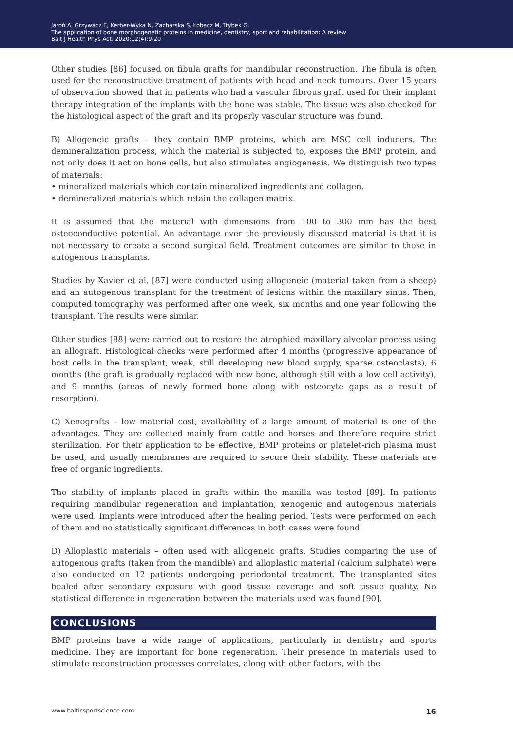Jaroń A, Grzywacz E, Kerber-Wyka N, Zacharska S, Łobacz M, Trybek G.
The application of bone morphogenetic proteins in medicine, dentistry, sport and rehabilitation: A review
Balt J Health Phys Act. 2020;12(4):9-20
Other studies [86] focused on fibula grafts for mandibular reconstruction. The fibula is often used for the reconstructive treatment of patients with head and neck tumours. Over 15 years of observation showed that in patients who had a vascular fibrous graft used for their implant therapy integration of the implants with the bone was stable. The tissue was also checked for the histological aspect of the graft and its properly vascular structure was found.
B) Allogeneic grafts – they contain BMP proteins, which are MSC cell inducers. The demineralization process, which the material is subjected to, exposes the BMP protein, and not only does it act on bone cells, but also stimulates angiogenesis. We distinguish two types of materials:
• mineralized materials which contain mineralized ingredients and collagen,
• demineralized materials which retain the collagen matrix.
It is assumed that the material with dimensions from 100 to 300 mm has the best osteoconductive potential. An advantage over the previously discussed material is that it is not necessary to create a second surgical field. Treatment outcomes are similar to those in autogenous transplants.
Studies by Xavier et al. [87] were conducted using allogeneic (material taken from a sheep) and an autogenous transplant for the treatment of lesions within the maxillary sinus. Then, computed tomography was performed after one week, six months and one year following the transplant. The results were similar.
Other studies [88] were carried out to restore the atrophied maxillary alveolar process using an allograft. Histological checks were performed after 4 months (progressive appearance of host cells in the transplant, weak, still developing new blood supply, sparse osteoclasts), 6 months (the graft is gradually replaced with new bone, although still with a low cell activity), and 9 months (areas of newly formed bone along with osteocyte gaps as a result of resorption).
C) Xenografts – low material cost, availability of a large amount of material is one of the advantages. They are collected mainly from cattle and horses and therefore require strict sterilization. For their application to be effective, BMP proteins or platelet-rich plasma must be used, and usually membranes are required to secure their stability. These materials are free of organic ingredients.
The stability of implants placed in grafts within the maxilla was tested [89]. In patients requiring mandibular regeneration and implantation, xenogenic and autogenous materials were used. Implants were introduced after the healing period. Tests were performed on each of them and no statistically significant differences in both cases were found.
D) Alloplastic materials – often used with allogeneic grafts. Studies comparing the use of autogenous grafts (taken from the mandible) and alloplastic material (calcium sulphate) were also conducted on 12 patients undergoing periodontal treatment. The transplanted sites healed after secondary exposure with good tissue coverage and soft tissue quality. No statistical difference in regeneration between the materials used was found [90].
CONCLUSIONS
BMP proteins have a wide range of applications, particularly in dentistry and sports medicine. They are important for bone regeneration. Their presence in materials used to stimulate reconstruction processes correlates, along with other factors, with the
www.balticsportscience.com 16